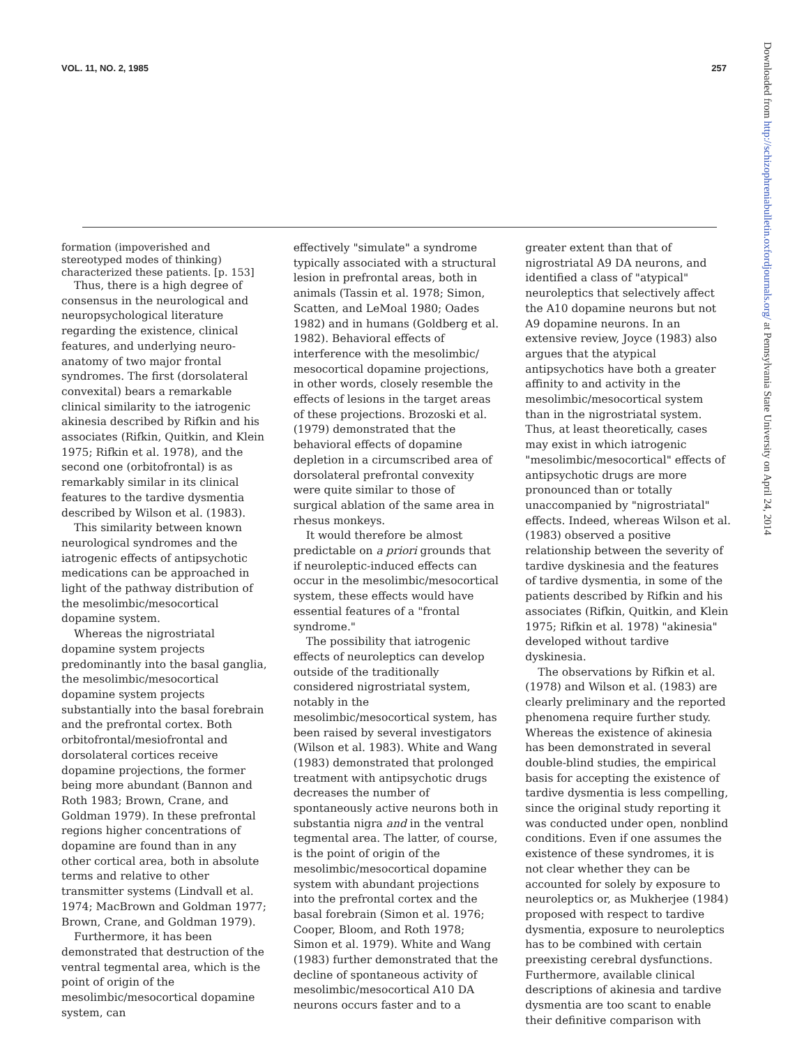VOL. 11, NO. 2, 1985 257
formation (impoverished and stereotyped modes of thinking) characterized these patients. [p. 153]
Thus, there is a high degree of consensus in the neurological and neuropsychological literature regarding the existence, clinical features, and underlying neuro-anatomy of two major frontal syndromes. The first (dorsolateral convexital) bears a remarkable clinical similarity to the iatrogenic akinesia described by Rifkin and his associates (Rifkin, Quitkin, and Klein 1975; Rifkin et al. 1978), and the second one (orbitofrontal) is as remarkably similar in its clinical features to the tardive dysmentia described by Wilson et al. (1983).
This similarity between known neurological syndromes and the iatrogenic effects of antipsychotic medications can be approached in light of the pathway distribution of the mesolimbic/mesocortical dopamine system.
Whereas the nigrostriatal dopamine system projects predominantly into the basal ganglia, the mesolimbic/mesocortical dopamine system projects substantially into the basal forebrain and the prefrontal cortex. Both orbitofrontal/mesiofrontal and dorsolateral cortices receive dopamine projections, the former being more abundant (Bannon and Roth 1983; Brown, Crane, and Goldman 1979). In these prefrontal regions higher concentrations of dopamine are found than in any other cortical area, both in absolute terms and relative to other transmitter systems (Lindvall et al. 1974; MacBrown and Goldman 1977; Brown, Crane, and Goldman 1979).
Furthermore, it has been demonstrated that destruction of the ventral tegmental area, which is the point of origin of the mesolimbic/mesocortical dopamine system, can
effectively "simulate" a syndrome typically associated with a structural lesion in prefrontal areas, both in animals (Tassin et al. 1978; Simon, Scatten, and LeMoal 1980; Oades 1982) and in humans (Goldberg et al. 1982). Behavioral effects of interference with the mesolimbic/ mesocortical dopamine projections, in other words, closely resemble the effects of lesions in the target areas of these projections. Brozoski et al. (1979) demonstrated that the behavioral effects of dopamine depletion in a circumscribed area of dorsolateral prefrontal convexity were quite similar to those of surgical ablation of the same area in rhesus monkeys.
It would therefore be almost predictable on a priori grounds that if neuroleptic-induced effects can occur in the mesolimbic/mesocortical system, these effects would have essential features of a "frontal syndrome."
The possibility that iatrogenic effects of neuroleptics can develop outside of the traditionally considered nigrostriatal system, notably in the mesolimbic/mesocortical system, has been raised by several investigators (Wilson et al. 1983). White and Wang (1983) demonstrated that prolonged treatment with antipsychotic drugs decreases the number of spontaneously active neurons both in substantia nigra and in the ventral tegmental area. The latter, of course, is the point of origin of the mesolimbic/mesocortical dopamine system with abundant projections into the prefrontal cortex and the basal forebrain (Simon et al. 1976; Cooper, Bloom, and Roth 1978; Simon et al. 1979). White and Wang (1983) further demonstrated that the decline of spontaneous activity of mesolimbic/mesocortical A10 DA neurons occurs faster and to a
greater extent than that of nigrostriatal A9 DA neurons, and identified a class of "atypical" neuroleptics that selectively affect the A10 dopamine neurons but not A9 dopamine neurons. In an extensive review, Joyce (1983) also argues that the atypical antipsychotics have both a greater affinity to and activity in the mesolimbic/mesocortical system than in the nigrostriatal system. Thus, at least theoretically, cases may exist in which iatrogenic "mesolimbic/mesocortical" effects of antipsychotic drugs are more pronounced than or totally unaccompanied by "nigrostriatal" effects. Indeed, whereas Wilson et al. (1983) observed a positive relationship between the severity of tardive dyskinesia and the features of tardive dysmentia, in some of the patients described by Rifkin and his associates (Rifkin, Quitkin, and Klein 1975; Rifkin et al. 1978) "akinesia" developed without tardive dyskinesia.
The observations by Rifkin et al. (1978) and Wilson et al. (1983) are clearly preliminary and the reported phenomena require further study. Whereas the existence of akinesia has been demonstrated in several double-blind studies, the empirical basis for accepting the existence of tardive dysmentia is less compelling, since the original study reporting it was conducted under open, nonblind conditions. Even if one assumes the existence of these syndromes, it is not clear whether they can be accounted for solely by exposure to neuroleptics or, as Mukherjee (1984) proposed with respect to tardive dysmentia, exposure to neuroleptics has to be combined with certain preexisting cerebral dysfunctions. Furthermore, available clinical descriptions of akinesia and tardive dysmentia are too scant to enable their definitive comparison with
Downloaded from http://schizophreniabulletin.oxfordjournals.org/ at Pennsylvania State University on April 24, 2014